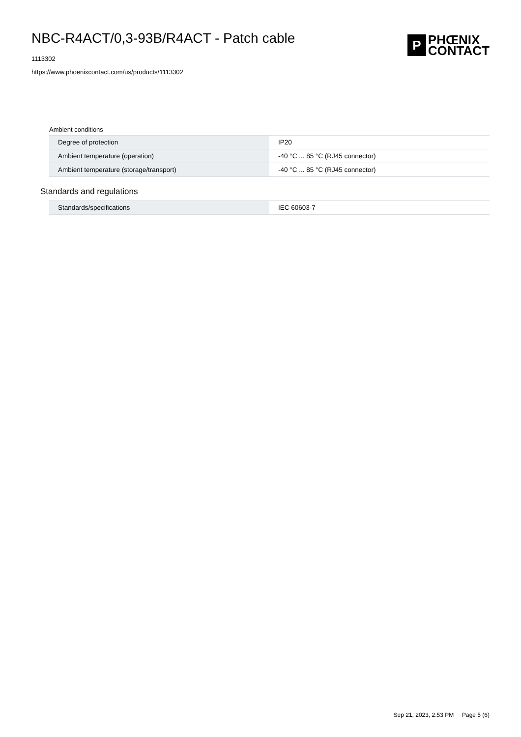NBC-R4ACT/0,3-93B/R4ACT - Patch cable
1113302
https://www.phoenixcontact.com/us/products/1113302
P
PHŒNIX
CONTACT
Ambient conditions
| Degree of protection | IP20 |
| Ambient temperature (operation) | -40 °C ... 85 °C (RJ45 connector) |
| Ambient temperature (storage/transport) | -40 °C ... 85 °C (RJ45 connector) |
Standards and regulations
| Standards/specifications | IEC 60603-7 |
Sep 21, 2023, 2:53 PM Page 5 (6)